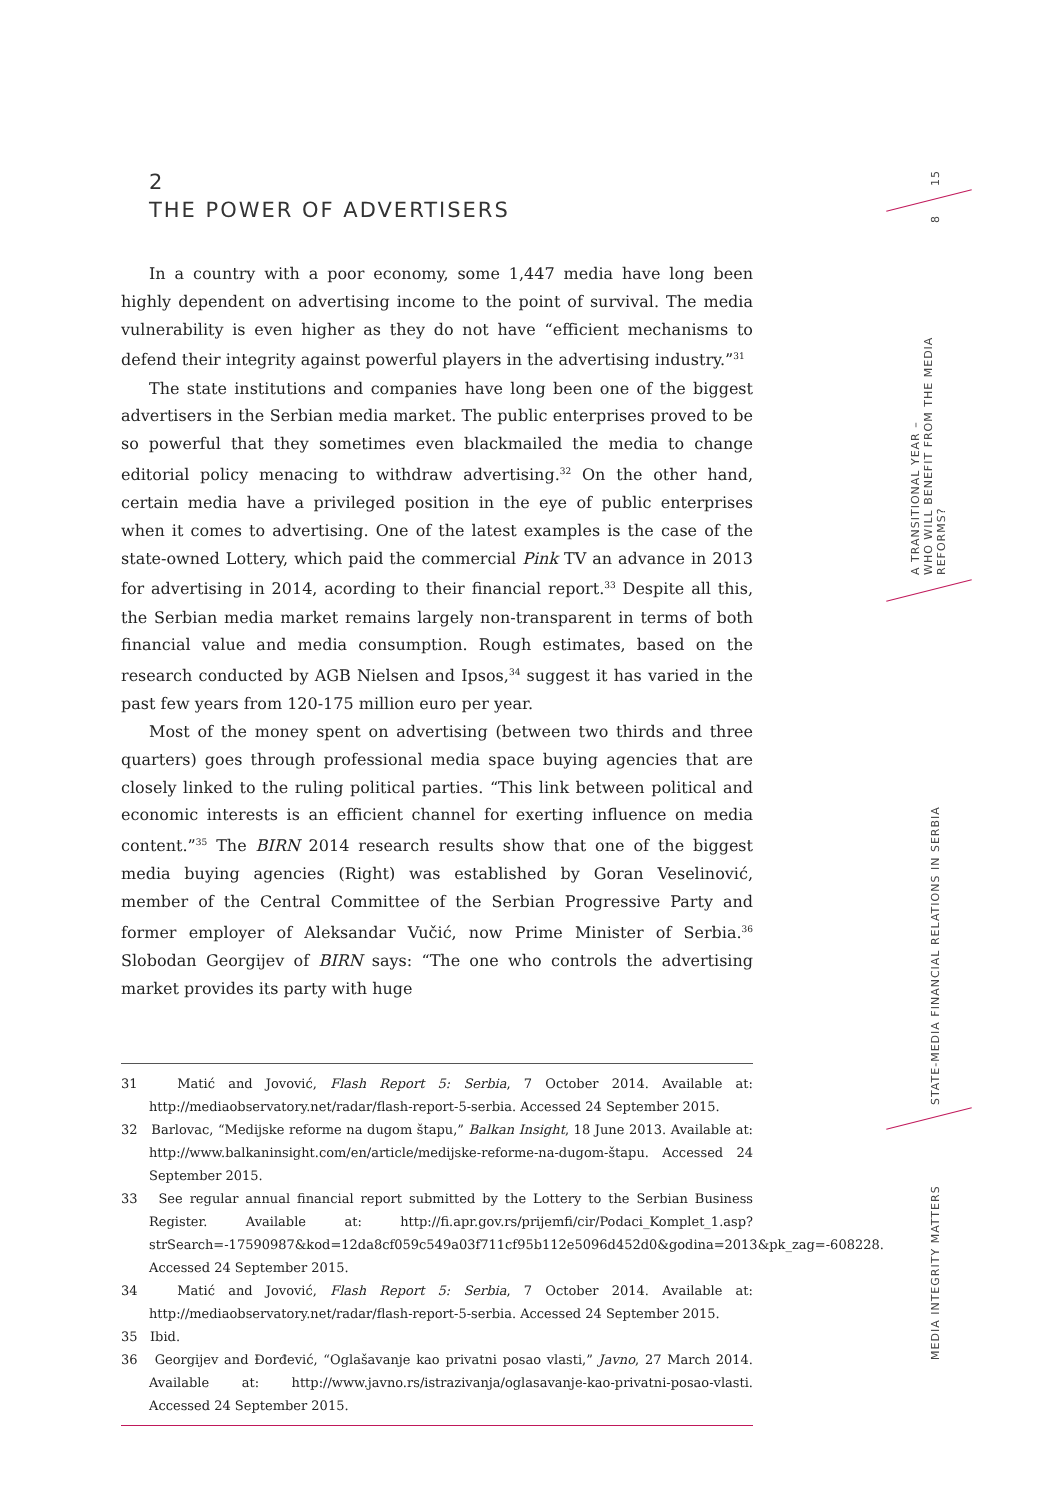2
THE POWER OF ADVERTISERS
In a country with a poor economy, some 1,447 media have long been highly dependent on advertising income to the point of survival. The media vulnerability is even higher as they do not have “efficient mechanisms to defend their integrity against powerful players in the advertising industry.”<sup>31</sup>
The state institutions and companies have long been one of the biggest advertisers in the Serbian media market. The public enterprises proved to be so powerful that they sometimes even blackmailed the media to change editorial policy menacing to withdraw advertising.<sup>32</sup> On the other hand, certain media have a privileged position in the eye of public enterprises when it comes to advertising. One of the latest examples is the case of the state-owned Lottery, which paid the commercial Pink TV an advance in 2013 for advertising in 2014, acording to their financial report.<sup>33</sup> Despite all this, the Serbian media market remains largely non-transparent in terms of both financial value and media consumption. Rough estimates, based on the research conducted by AGB Nielsen and Ipsos,<sup>34</sup> suggest it has varied in the past few years from 120-175 million euro per year.
Most of the money spent on advertising (between two thirds and three quarters) goes through professional media space buying agencies that are closely linked to the ruling political parties. “This link between political and economic interests is an efficient channel for exerting influence on media content.”<sup>35</sup> The BIRN 2014 research results show that one of the biggest media buying agencies (Right) was established by Goran Veselinović, member of the Central Committee of the Serbian Progressive Party and former employer of Aleksandar Vučić, now Prime Minister of Serbia.<sup>36</sup> Slobodan Georgijev of BIRN says: “The one who controls the advertising market provides its party with huge
31 Matić and Jovović, Flash Report 5: Serbia, 7 October 2014. Available at: http://mediaobservatory.net/radar/flash-report-5-serbia. Accessed 24 September 2015.
32 Barlovac, “Medijske reforme na dugom štapu,” Balkan Insight, 18 June 2013. Available at: http://www.balkaninsight.com/en/article/medijske-reforme-na-dugom-štapu. Accessed 24 September 2015.
33 See regular annual financial report submitted by the Lottery to the Serbian Business Register. Available at: http://fi.apr.gov.rs/prijemfi/cir/Podaci_Komplet_1.asp?strSearch=-17590987&kod=12da8cf059c549a03f711cf95b112e5096d452d0&godina=2013&pk_zag=-608228. Accessed 24 September 2015.
34 Matić and Jovović, Flash Report 5: Serbia, 7 October 2014. Available at: http://mediaobservatory.net/radar/flash-report-5-serbia. Accessed 24 September 2015.
35 Ibid.
36 Georgijev and Đorđević, “Oglašavanje kao privatni posao vlasti,” Javno, 27 March 2014. Available at: http://www.javno.rs/istrazivanja/oglasavanje-kao-privatni-posao-vlasti. Accessed 24 September 2015.
15
8
A TRANSITIONAL YEAR –
WHO WILL BENEFIT FROM THE MEDIA REFORMS?
STATE-MEDIA FINANCIAL RELATIONS IN SERBIA
MEDIA INTEGRITY MATTERS